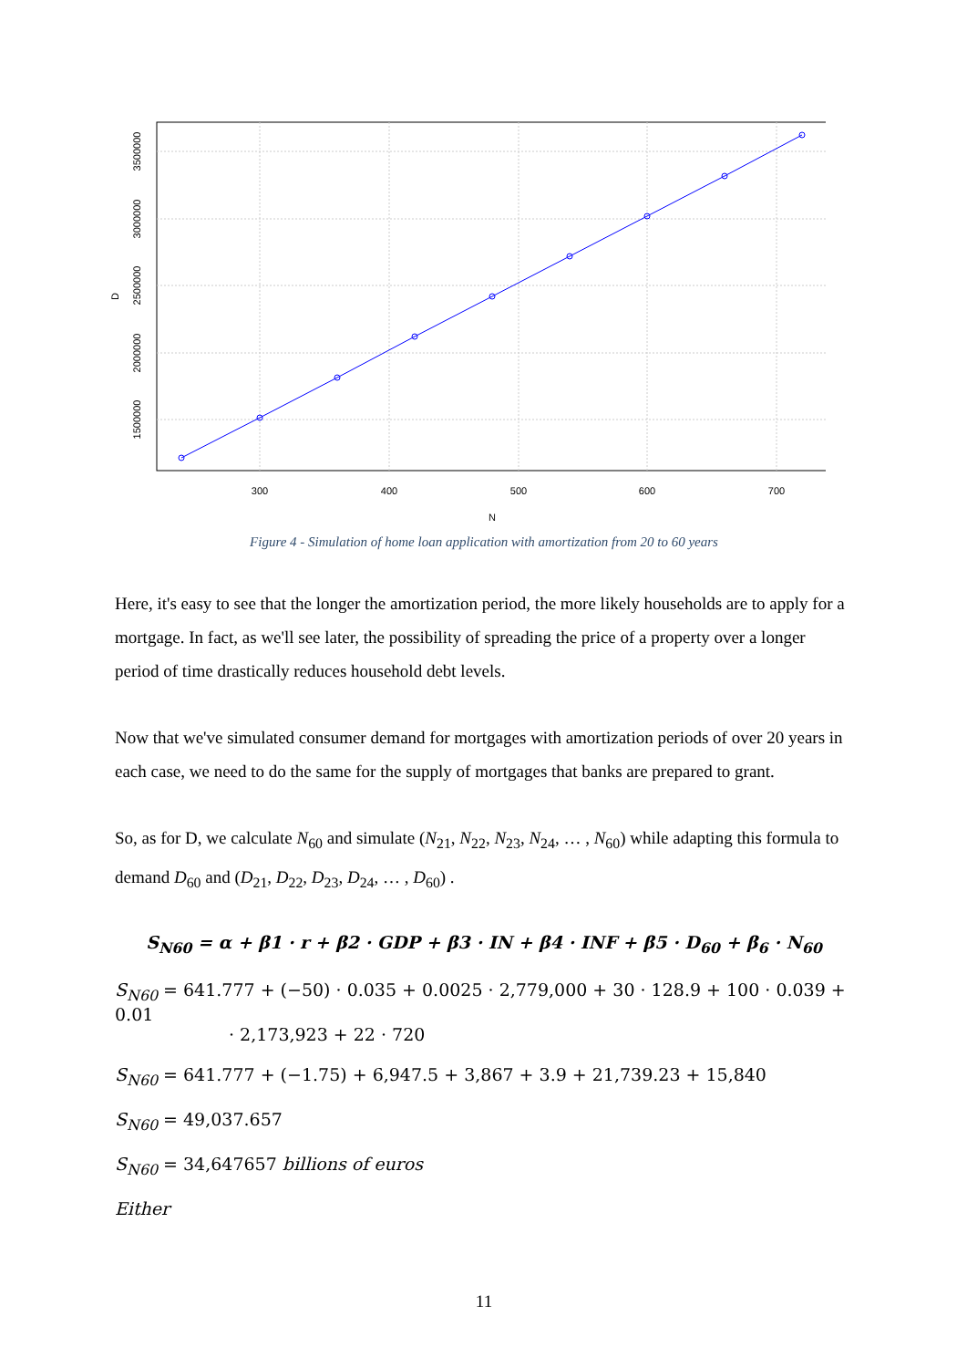300
400
500
600
700
N
1500000
2000000
2500000
3000000
3500000
D
Figure 4 - Simulation of home loan application with amortization from 20 to 60 years
Here, it's easy to see that the longer the amortization period, the more likely households are to apply for a mortgage. In fact, as we'll see later, the possibility of spreading the price of a property over a longer period of time drastically reduces household debt levels.
Now that we've simulated consumer demand for mortgages with amortization periods of over 20 years in each case, we need to do the same for the supply of mortgages that banks are prepared to grant.
So, as for D, we calculate N<sub>60</sub> and simulate (N<sub>21</sub>, N<sub>22</sub>, N<sub>23</sub>, N<sub>24</sub>, … , N<sub>60</sub>) while adapting this formula to demand D<sub>60</sub> and (D<sub>21</sub>, D<sub>22</sub>, D<sub>23</sub>, D<sub>24</sub>, … , D<sub>60</sub>) .
S<sub>N60</sub> = α + β1 · r + β2 · GDP + β3 · IN + β4 · INF + β5 · D<sub>60</sub> + β<sub>6</sub> · N<sub>60</sub>
S<sub>N60</sub> = 641.777 + (−50) · 0.035 + 0.0025 · 2,779,000 + 30 · 128.9 + 100 · 0.039 + 0.01
· 2,173,923 + 22 · 720
S<sub>N60</sub> = 641.777 + (−1.75) + 6,947.5 + 3,867 + 3.9 + 21,739.23 + 15,840
S<sub>N60</sub> = 49,037.657
S<sub>N60</sub> = 34,647657 billions of euros
Either
11